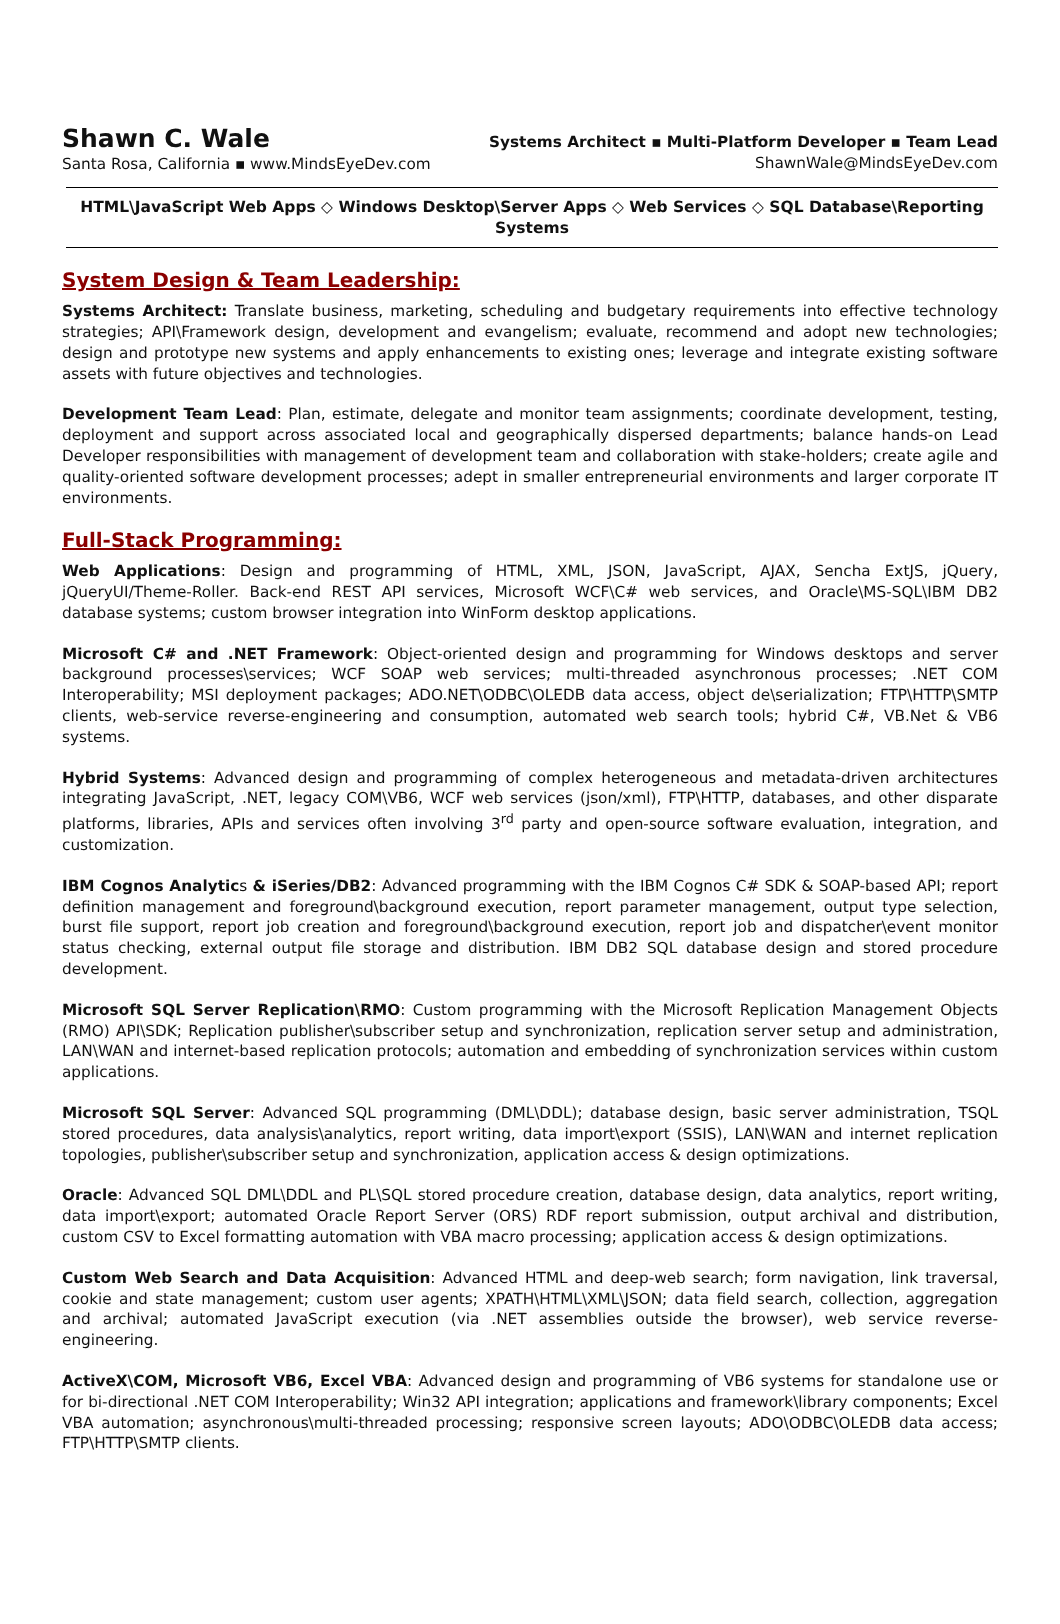Shawn C. Wale
Santa Rosa, California ▪ www.MindsEyeDev.com
Systems Architect ▪ Multi-Platform Developer ▪ Team Lead
ShawnWale@MindsEyeDev.com
HTML\JavaScript Web Apps ◇ Windows Desktop\Server Apps ◇ Web Services ◇ SQL Database\Reporting Systems
System Design & Team Leadership:
Systems Architect: Translate business, marketing, scheduling and budgetary requirements into effective technology strategies; API\Framework design, development and evangelism; evaluate, recommend and adopt new technologies; design and prototype new systems and apply enhancements to existing ones; leverage and integrate existing software assets with future objectives and technologies.
Development Team Lead: Plan, estimate, delegate and monitor team assignments; coordinate development, testing, deployment and support across associated local and geographically dispersed departments; balance hands-on Lead Developer responsibilities with management of development team and collaboration with stake-holders; create agile and quality-oriented software development processes; adept in smaller entrepreneurial environments and larger corporate IT environments.
Full-Stack Programming:
Web Applications: Design and programming of HTML, XML, JSON, JavaScript, AJAX, Sencha ExtJS, jQuery, jQueryUI/Theme-Roller. Back-end REST API services, Microsoft WCF\C# web services, and Oracle\MS-SQL\IBM DB2 database systems; custom browser integration into WinForm desktop applications.
Microsoft C# and .NET Framework: Object-oriented design and programming for Windows desktops and server background processes\services; WCF SOAP web services; multi-threaded asynchronous processes; .NET COM Interoperability; MSI deployment packages; ADO.NET\ODBC\OLEDB data access, object de\serialization; FTP\HTTP\SMTP clients, web-service reverse-engineering and consumption, automated web search tools; hybrid C#, VB.Net & VB6 systems.
Hybrid Systems: Advanced design and programming of complex heterogeneous and metadata-driven architectures integrating JavaScript, .NET, legacy COM\VB6, WCF web services (json/xml), FTP\HTTP, databases, and other disparate platforms, libraries, APIs and services often involving 3<sup>rd</sup> party and open-source software evaluation, integration, and customization.
IBM Cognos Analytics & iSeries/DB2: Advanced programming with the IBM Cognos C# SDK & SOAP-based API; report definition management and foreground\background execution, report parameter management, output type selection, burst file support, report job creation and foreground\background execution, report job and dispatcher\event monitor status checking, external output file storage and distribution. IBM DB2 SQL database design and stored procedure development.
Microsoft SQL Server Replication\RMO: Custom programming with the Microsoft Replication Management Objects (RMO) API\SDK; Replication publisher\subscriber setup and synchronization, replication server setup and administration, LAN\WAN and internet-based replication protocols; automation and embedding of synchronization services within custom applications.
Microsoft SQL Server: Advanced SQL programming (DML\DDL); database design, basic server administration, TSQL stored procedures, data analysis\analytics, report writing, data import\export (SSIS), LAN\WAN and internet replication topologies, publisher\subscriber setup and synchronization, application access & design optimizations.
Oracle: Advanced SQL DML\DDL and PL\SQL stored procedure creation, database design, data analytics, report writing, data import\export; automated Oracle Report Server (ORS) RDF report submission, output archival and distribution, custom CSV to Excel formatting automation with VBA macro processing; application access & design optimizations.
Custom Web Search and Data Acquisition: Advanced HTML and deep-web search; form navigation, link traversal, cookie and state management; custom user agents; XPATH\HTML\XML\JSON; data field search, collection, aggregation and archival; automated JavaScript execution (via .NET assemblies outside the browser), web service reverse-engineering.
ActiveX\COM, Microsoft VB6, Excel VBA: Advanced design and programming of VB6 systems for standalone use or for bi-directional .NET COM Interoperability; Win32 API integration; applications and framework\library components; Excel VBA automation; asynchronous\multi-threaded processing; responsive screen layouts; ADO\ODBC\OLEDB data access; FTP\HTTP\SMTP clients.